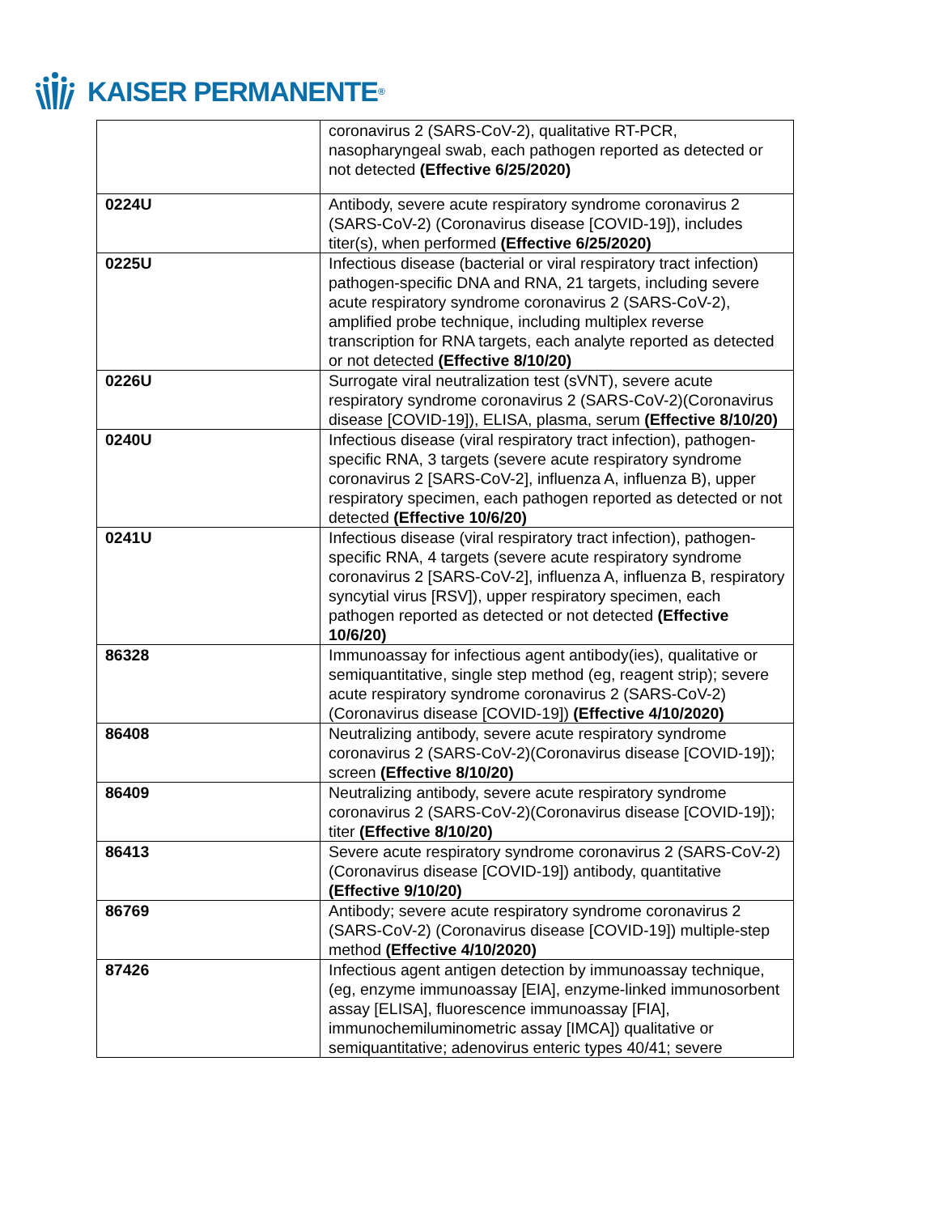KAISER PERMANENTE ®
| | coronavirus 2 (SARS-CoV-2), qualitative RT-PCR, nasopharyngeal swab, each pathogen reported as detected or not detected (Effective 6/25/2020) |
| 0224U | Antibody, severe acute respiratory syndrome coronavirus 2 (SARS-CoV-2) (Coronavirus disease [COVID-19]), includes titer(s), when performed (Effective 6/25/2020) |
| 0225U | Infectious disease (bacterial or viral respiratory tract infection) pathogen-specific DNA and RNA, 21 targets, including severe acute respiratory syndrome coronavirus 2 (SARS-CoV-2), amplified probe technique, including multiplex reverse transcription for RNA targets, each analyte reported as detected or not detected (Effective 8/10/20) |
| 0226U | Surrogate viral neutralization test (sVNT), severe acute respiratory syndrome coronavirus 2 (SARS-CoV-2)(Coronavirus disease [COVID-19]), ELISA, plasma, serum (Effective 8/10/20) |
| 0240U | Infectious disease (viral respiratory tract infection), pathogen-specific RNA, 3 targets (severe acute respiratory syndrome coronavirus 2 [SARS-CoV-2], influenza A, influenza B), upper respiratory specimen, each pathogen reported as detected or not detected (Effective 10/6/20) |
| 0241U | Infectious disease (viral respiratory tract infection), pathogen-specific RNA, 4 targets (severe acute respiratory syndrome coronavirus 2 [SARS-CoV-2], influenza A, influenza B, respiratory syncytial virus [RSV]), upper respiratory specimen, each pathogen reported as detected or not detected (Effective 10/6/20) |
| 86328 | Immunoassay for infectious agent antibody(ies), qualitative or semiquantitative, single step method (eg, reagent strip); severe acute respiratory syndrome coronavirus 2 (SARS-CoV-2) (Coronavirus disease [COVID-19]) (Effective 4/10/2020) |
| 86408 | Neutralizing antibody, severe acute respiratory syndrome coronavirus 2 (SARS-CoV-2)(Coronavirus disease [COVID-19]); screen (Effective 8/10/20) |
| 86409 | Neutralizing antibody, severe acute respiratory syndrome coronavirus 2 (SARS-CoV-2)(Coronavirus disease [COVID-19]); titer (Effective 8/10/20) |
| 86413 | Severe acute respiratory syndrome coronavirus 2 (SARS-CoV-2) (Coronavirus disease [COVID-19]) antibody, quantitative (Effective 9/10/20) |
| 86769 | Antibody; severe acute respiratory syndrome coronavirus 2 (SARS-CoV-2) (Coronavirus disease [COVID-19]) multiple-step method (Effective 4/10/2020) |
| 87426 | Infectious agent antigen detection by immunoassay technique, (eg, enzyme immunoassay [EIA], enzyme-linked immunosorbent assay [ELISA], fluorescence immunoassay [FIA], immunochemiluminometric assay [IMCA]) qualitative or semiquantitative; adenovirus enteric types 40/41; severe |